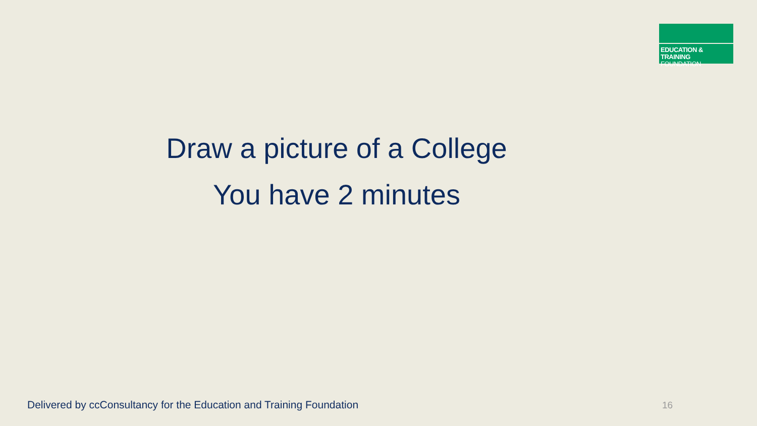EDUCATION & TRAINING
FOUNDATION
Draw a picture of a College
You have 2 minutes
Delivered by ccConsultancy for the Education and Training Foundation
16